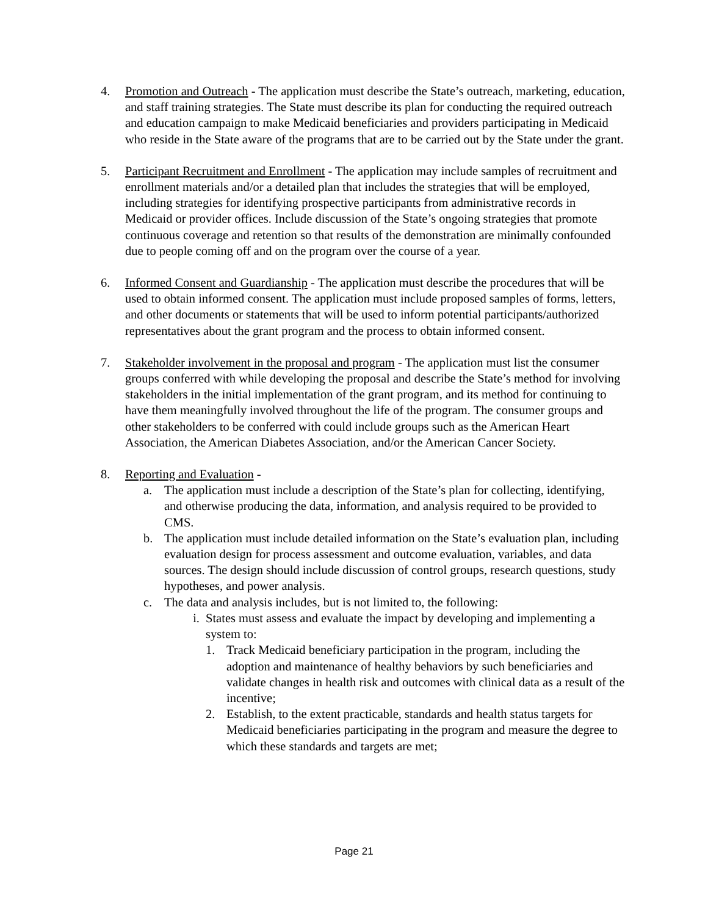4. Promotion and Outreach - The application must describe the State’s outreach, marketing, education, and staff training strategies. The State must describe its plan for conducting the required outreach and education campaign to make Medicaid beneficiaries and providers participating in Medicaid who reside in the State aware of the programs that are to be carried out by the State under the grant.
5. Participant Recruitment and Enrollment - The application may include samples of recruitment and enrollment materials and/or a detailed plan that includes the strategies that will be employed, including strategies for identifying prospective participants from administrative records in Medicaid or provider offices. Include discussion of the State’s ongoing strategies that promote continuous coverage and retention so that results of the demonstration are minimally confounded due to people coming off and on the program over the course of a year.
6. Informed Consent and Guardianship - The application must describe the procedures that will be used to obtain informed consent. The application must include proposed samples of forms, letters, and other documents or statements that will be used to inform potential participants/authorized representatives about the grant program and the process to obtain informed consent.
7. Stakeholder involvement in the proposal and program - The application must list the consumer groups conferred with while developing the proposal and describe the State’s method for involving stakeholders in the initial implementation of the grant program, and its method for continuing to have them meaningfully involved throughout the life of the program. The consumer groups and other stakeholders to be conferred with could include groups such as the American Heart Association, the American Diabetes Association, and/or the American Cancer Society.
8. Reporting and Evaluation -
a. The application must include a description of the State’s plan for collecting, identifying, and otherwise producing the data, information, and analysis required to be provided to CMS.
b. The application must include detailed information on the State’s evaluation plan, including evaluation design for process assessment and outcome evaluation, variables, and data sources. The design should include discussion of control groups, research questions, study hypotheses, and power analysis.
c. The data and analysis includes, but is not limited to, the following:
i.
States must assess and evaluate the impact by developing and implementing a system to:
1. Track Medicaid beneficiary participation in the program, including the adoption and maintenance of healthy behaviors by such beneficiaries and validate changes in health risk and outcomes with clinical data as a result of the incentive;
2. Establish, to the extent practicable, standards and health status targets for Medicaid beneficiaries participating in the program and measure the degree to which these standards and targets are met;
Page 21